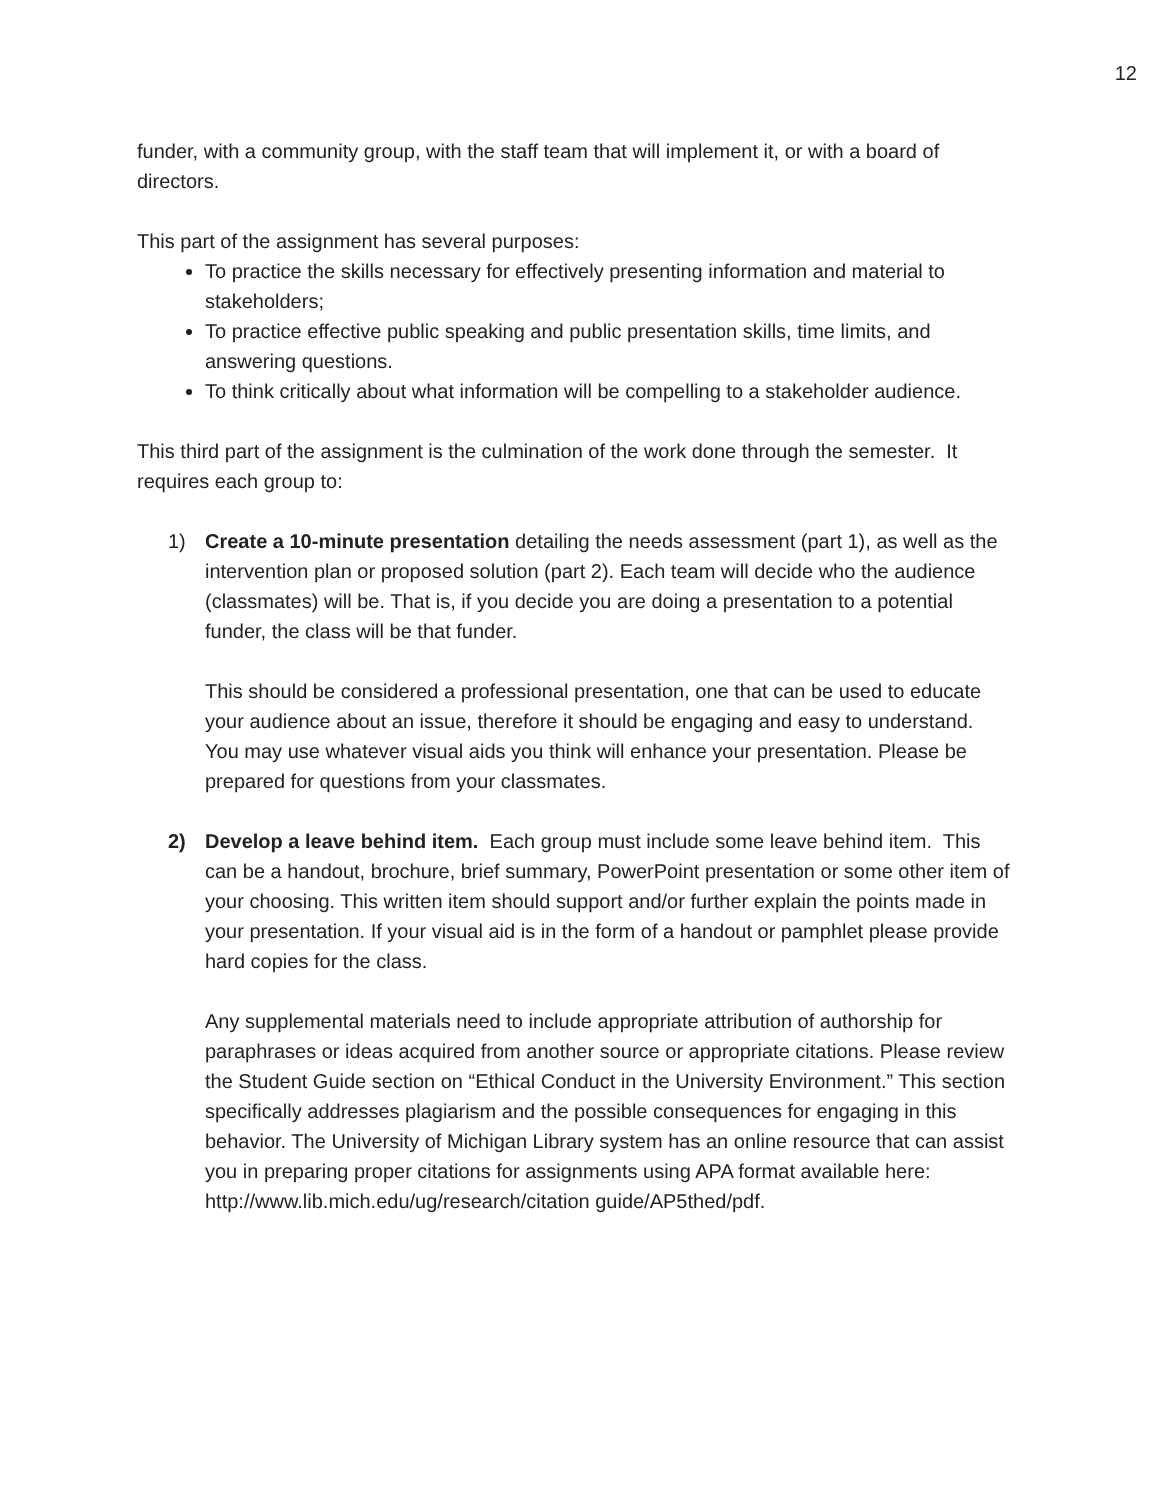12
funder, with a community group, with the staff team that will implement it, or with a board of directors.
This part of the assignment has several purposes:
To practice the skills necessary for effectively presenting information and material to stakeholders;
To practice effective public speaking and public presentation skills, time limits, and answering questions.
To think critically about what information will be compelling to a stakeholder audience.
This third part of the assignment is the culmination of the work done through the semester. It requires each group to:
1) Create a 10-minute presentation detailing the needs assessment (part 1), as well as the intervention plan or proposed solution (part 2). Each team will decide who the audience (classmates) will be. That is, if you decide you are doing a presentation to a potential funder, the class will be that funder.
This should be considered a professional presentation, one that can be used to educate your audience about an issue, therefore it should be engaging and easy to understand. You may use whatever visual aids you think will enhance your presentation. Please be prepared for questions from your classmates.
2) Develop a leave behind item. Each group must include some leave behind item. This can be a handout, brochure, brief summary, PowerPoint presentation or some other item of your choosing. This written item should support and/or further explain the points made in your presentation. If your visual aid is in the form of a handout or pamphlet please provide hard copies for the class.
Any supplemental materials need to include appropriate attribution of authorship for paraphrases or ideas acquired from another source or appropriate citations. Please review the Student Guide section on “Ethical Conduct in the University Environment.” This section specifically addresses plagiarism and the possible consequences for engaging in this behavior. The University of Michigan Library system has an online resource that can assist you in preparing proper citations for assignments using APA format available here: http://www.lib.mich.edu/ug/research/citation guide/AP5thed/pdf.